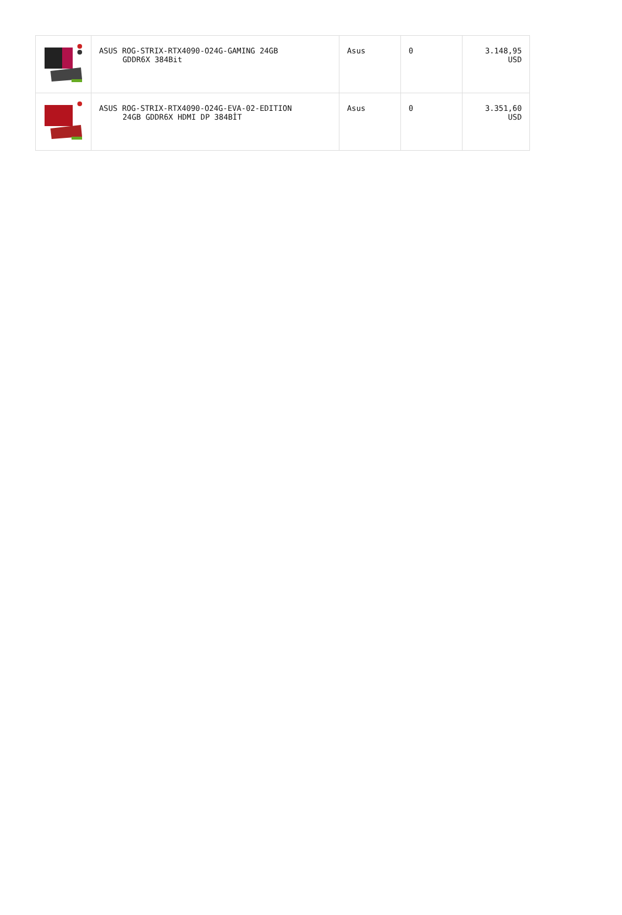| | ASUS ROG-STRIX-RTX4090-O24G-GAMING 24GB GDDR6X 384Bit | Asus | 0 | 3.148,95 USD |
| | ASUS ROG-STRIX-RTX4090-O24G-EVA-02-EDITION 24GB GDDR6X HDMI DP 384BİT | Asus | 0 | 3.351,60 USD |